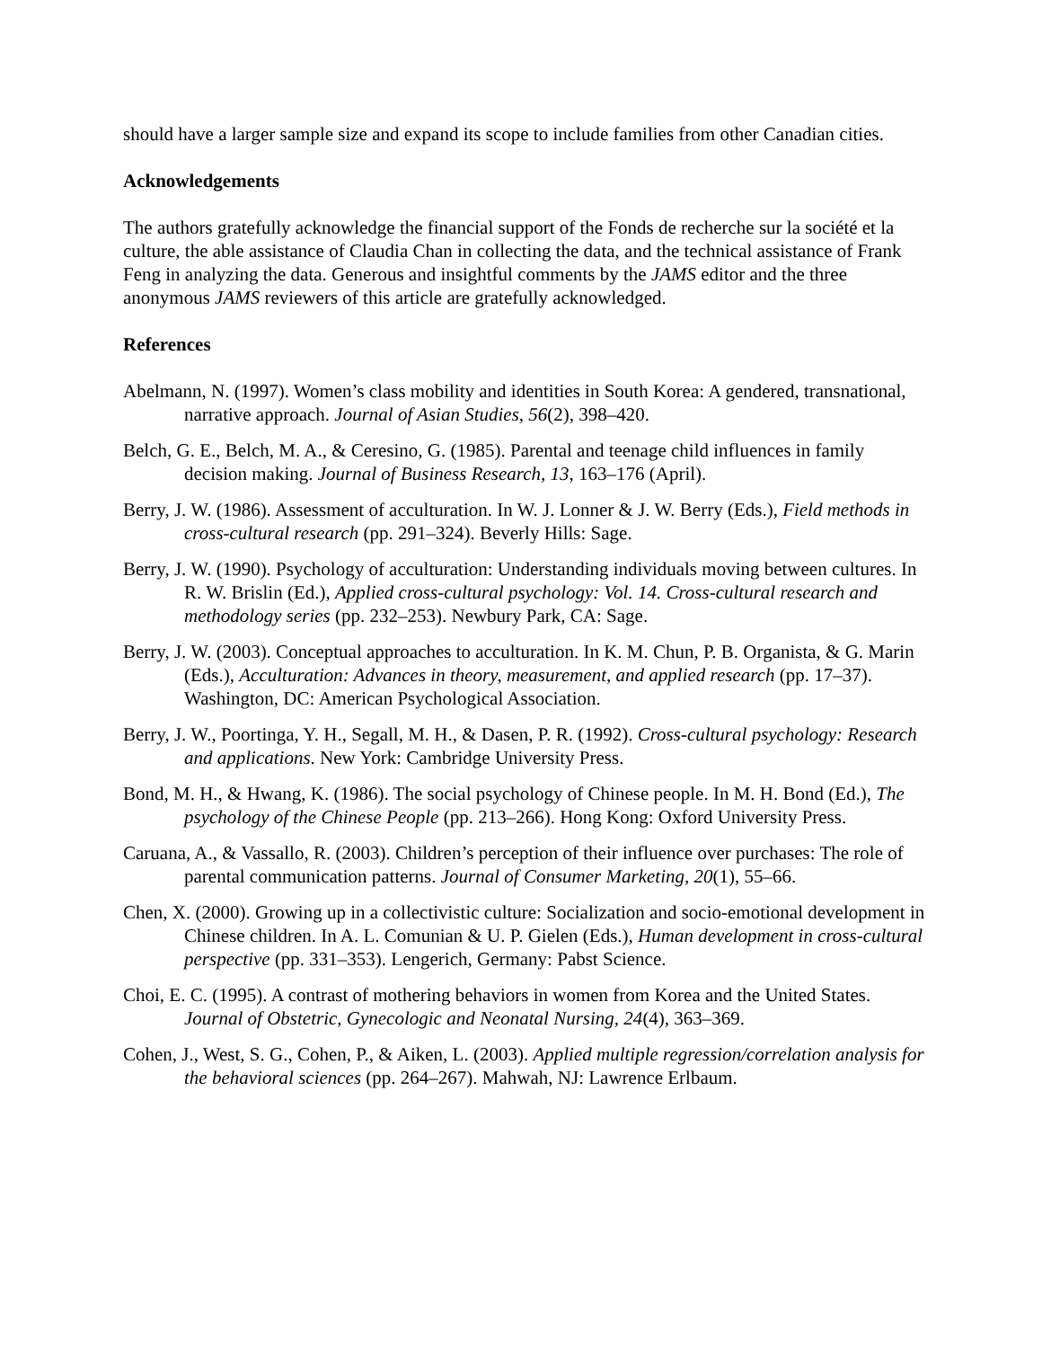should have a larger sample size and expand its scope to include families from other Canadian cities.
Acknowledgements
The authors gratefully acknowledge the financial support of the Fonds de recherche sur la société et la culture, the able assistance of Claudia Chan in collecting the data, and the technical assistance of Frank Feng in analyzing the data. Generous and insightful comments by the JAMS editor and the three anonymous JAMS reviewers of this article are gratefully acknowledged.
References
Abelmann, N. (1997). Women’s class mobility and identities in South Korea: A gendered, transnational, narrative approach. Journal of Asian Studies, 56(2), 398–420.
Belch, G. E., Belch, M. A., & Ceresino, G. (1985). Parental and teenage child influences in family decision making. Journal of Business Research, 13, 163–176 (April).
Berry, J. W. (1986). Assessment of acculturation. In W. J. Lonner & J. W. Berry (Eds.), Field methods in cross-cultural research (pp. 291–324). Beverly Hills: Sage.
Berry, J. W. (1990). Psychology of acculturation: Understanding individuals moving between cultures. In R. W. Brislin (Ed.), Applied cross-cultural psychology: Vol. 14. Cross-cultural research and methodology series (pp. 232–253). Newbury Park, CA: Sage.
Berry, J. W. (2003). Conceptual approaches to acculturation. In K. M. Chun, P. B. Organista, & G. Marin (Eds.), Acculturation: Advances in theory, measurement, and applied research (pp. 17–37). Washington, DC: American Psychological Association.
Berry, J. W., Poortinga, Y. H., Segall, M. H., & Dasen, P. R. (1992). Cross-cultural psychology: Research and applications. New York: Cambridge University Press.
Bond, M. H., & Hwang, K. (1986). The social psychology of Chinese people. In M. H. Bond (Ed.), The psychology of the Chinese People (pp. 213–266). Hong Kong: Oxford University Press.
Caruana, A., & Vassallo, R. (2003). Children’s perception of their influence over purchases: The role of parental communication patterns. Journal of Consumer Marketing, 20(1), 55–66.
Chen, X. (2000). Growing up in a collectivistic culture: Socialization and socio-emotional development in Chinese children. In A. L. Comunian & U. P. Gielen (Eds.), Human development in cross-cultural perspective (pp. 331–353). Lengerich, Germany: Pabst Science.
Choi, E. C. (1995). A contrast of mothering behaviors in women from Korea and the United States. Journal of Obstetric, Gynecologic and Neonatal Nursing, 24(4), 363–369.
Cohen, J., West, S. G., Cohen, P., & Aiken, L. (2003). Applied multiple regression/correlation analysis for the behavioral sciences (pp. 264–267). Mahwah, NJ: Lawrence Erlbaum.